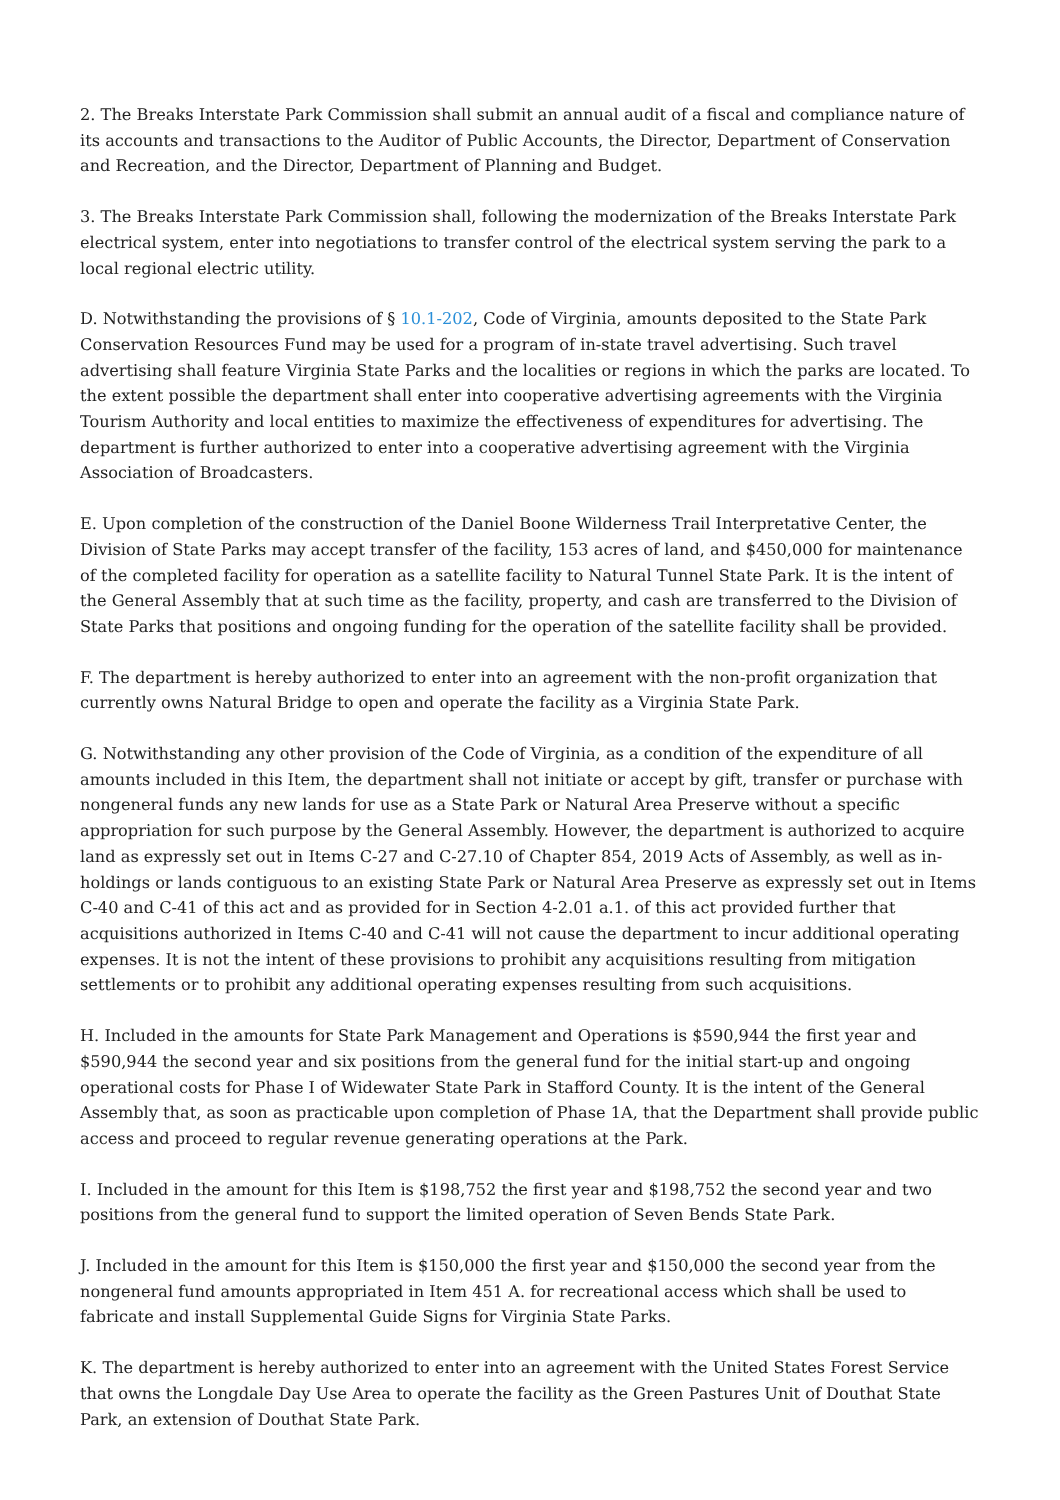2. The Breaks Interstate Park Commission shall submit an annual audit of a fiscal and compliance nature of its accounts and transactions to the Auditor of Public Accounts, the Director, Department of Conservation and Recreation, and the Director, Department of Planning and Budget.
3. The Breaks Interstate Park Commission shall, following the modernization of the Breaks Interstate Park electrical system, enter into negotiations to transfer control of the electrical system serving the park to a local regional electric utility.
D. Notwithstanding the provisions of § 10.1-202, Code of Virginia, amounts deposited to the State Park Conservation Resources Fund may be used for a program of in-state travel advertising. Such travel advertising shall feature Virginia State Parks and the localities or regions in which the parks are located. To the extent possible the department shall enter into cooperative advertising agreements with the Virginia Tourism Authority and local entities to maximize the effectiveness of expenditures for advertising. The department is further authorized to enter into a cooperative advertising agreement with the Virginia Association of Broadcasters.
E. Upon completion of the construction of the Daniel Boone Wilderness Trail Interpretative Center, the Division of State Parks may accept transfer of the facility, 153 acres of land, and $450,000 for maintenance of the completed facility for operation as a satellite facility to Natural Tunnel State Park. It is the intent of the General Assembly that at such time as the facility, property, and cash are transferred to the Division of State Parks that positions and ongoing funding for the operation of the satellite facility shall be provided.
F. The department is hereby authorized to enter into an agreement with the non-profit organization that currently owns Natural Bridge to open and operate the facility as a Virginia State Park.
G. Notwithstanding any other provision of the Code of Virginia, as a condition of the expenditure of all amounts included in this Item, the department shall not initiate or accept by gift, transfer or purchase with nongeneral funds any new lands for use as a State Park or Natural Area Preserve without a specific appropriation for such purpose by the General Assembly. However, the department is authorized to acquire land as expressly set out in Items C-27 and C-27.10 of Chapter 854, 2019 Acts of Assembly, as well as in-holdings or lands contiguous to an existing State Park or Natural Area Preserve as expressly set out in Items C-40 and C-41 of this act and as provided for in Section 4-2.01 a.1. of this act provided further that acquisitions authorized in Items C-40 and C-41 will not cause the department to incur additional operating expenses. It is not the intent of these provisions to prohibit any acquisitions resulting from mitigation settlements or to prohibit any additional operating expenses resulting from such acquisitions.
H. Included in the amounts for State Park Management and Operations is $590,944 the first year and $590,944 the second year and six positions from the general fund for the initial start-up and ongoing operational costs for Phase I of Widewater State Park in Stafford County. It is the intent of the General Assembly that, as soon as practicable upon completion of Phase 1A, that the Department shall provide public access and proceed to regular revenue generating operations at the Park.
I. Included in the amount for this Item is $198,752 the first year and $198,752 the second year and two positions from the general fund to support the limited operation of Seven Bends State Park.
J. Included in the amount for this Item is $150,000 the first year and $150,000 the second year from the nongeneral fund amounts appropriated in Item 451 A. for recreational access which shall be used to fabricate and install Supplemental Guide Signs for Virginia State Parks.
K. The department is hereby authorized to enter into an agreement with the United States Forest Service that owns the Longdale Day Use Area to operate the facility as the Green Pastures Unit of Douthat State Park, an extension of Douthat State Park.